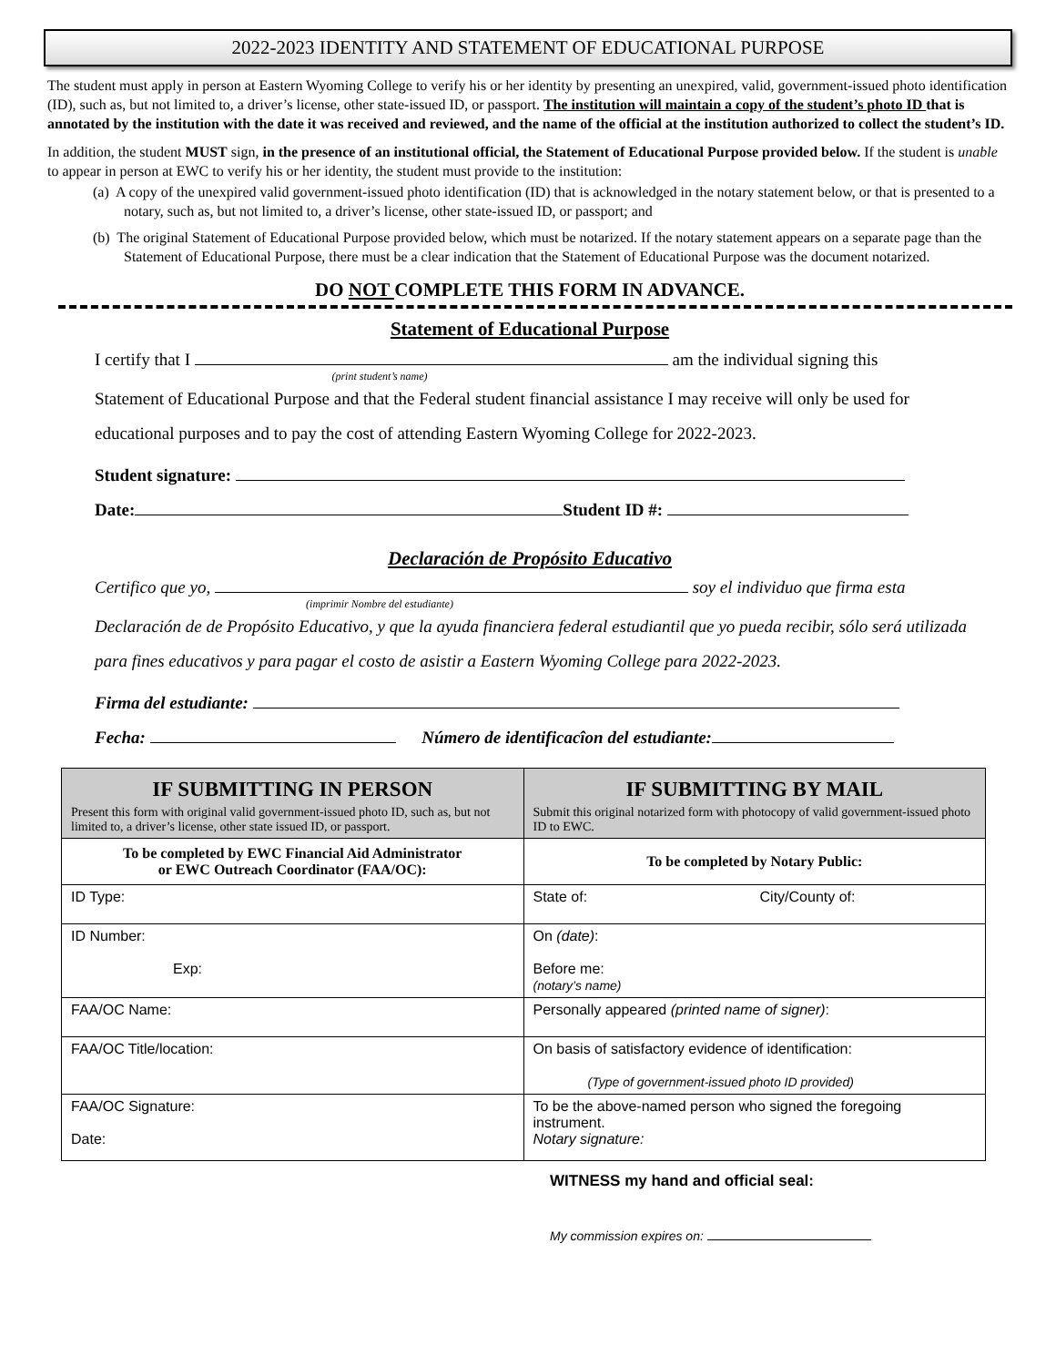2022-2023 IDENTITY AND STATEMENT OF EDUCATIONAL PURPOSE
The student must apply in person at Eastern Wyoming College to verify his or her identity by presenting an unexpired, valid, government-issued photo identification (ID), such as, but not limited to, a driver’s license, other state-issued ID, or passport. The institution will maintain a copy of the student’s photo ID that is annotated by the institution with the date it was received and reviewed, and the name of the official at the institution authorized to collect the student’s ID.
In addition, the student MUST sign, in the presence of an institutional official, the Statement of Educational Purpose provided below. If the student is unable to appear in person at EWC to verify his or her identity, the student must provide to the institution:
(a) A copy of the unexpired valid government-issued photo identification (ID) that is acknowledged in the notary statement below, or that is presented to a notary, such as, but not limited to, a driver’s license, other state-issued ID, or passport; and
(b) The original Statement of Educational Purpose provided below, which must be notarized. If the notary statement appears on a separate page than the Statement of Educational Purpose, there must be a clear indication that the Statement of Educational Purpose was the document notarized.
DO NOT COMPLETE THIS FORM IN ADVANCE.
Statement of Educational Purpose
I certify that I am the individual signing this
(print student’s name)
Statement of Educational Purpose and that the Federal student financial assistance I may receive will only be used for educational purposes and to pay the cost of attending Eastern Wyoming College for 2022-2023.
Student signature:
Date: Student ID #:
Declaración de Propósito Educativo
Certifico que yo, soy el individuo que firma esta
(imprimir Nombre del estudiante)
Declaración de de Propósito Educativo, y que la ayuda financiera federal estudiantil que yo pueda recibir, sólo será utilizada para fines educativos y para pagar el costo de asistir a Eastern Wyoming College para 2022-2023.
Firma del estudiante:
Fecha: Número de identificacîon del estudiante:
| IF SUBMITTING IN PERSON Present this form with original valid government-issued photo ID, such as, but not limited to, a driver’s license, other state issued ID, or passport. | IF SUBMITTING BY MAIL Submit this original notarized form with photocopy of valid government-issued photo ID to EWC. |
| --- | --- |
| To be completed by EWC Financial Aid Administrator or EWC Outreach Coordinator (FAA/OC): | To be completed by Notary Public: |
| ID Type: | State of: City/County of: |
| ID Number: Exp: | On (date) : Before me: (notary’s name) |
| FAA/OC Name: | Personally appeared (printed name of signer) : |
| FAA/OC Title/location: | On basis of satisfactory evidence of identification: (Type of government-issued photo ID provided) |
| FAA/OC Signature: Date: | To be the above-named person who signed the foregoing instrument. Notary signature: |
WITNESS my hand and official seal:
My commission expires on: